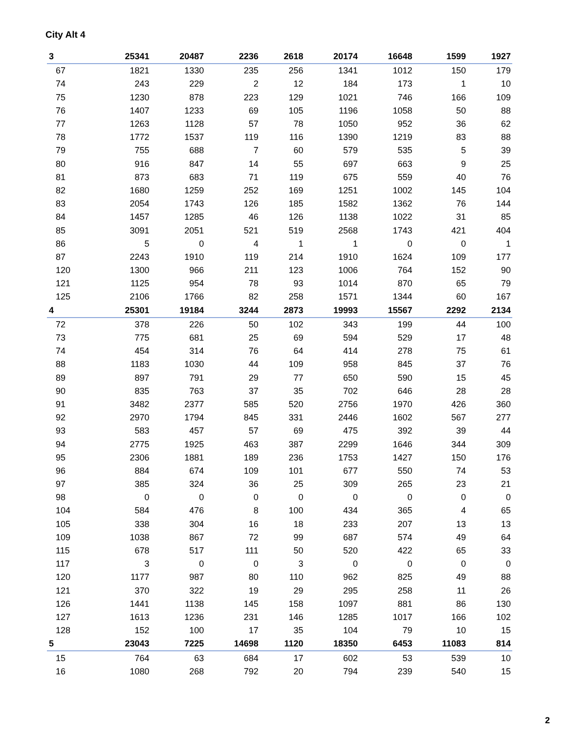City Alt 4
| 3 | 25341 | 20487 | 2236 | 2618 | 20174 | 16648 | 1599 | 1927 |
| 67 | 1821 | 1330 | 235 | 256 | 1341 | 1012 | 150 | 179 |
| 74 | 243 | 229 | 2 | 12 | 184 | 173 | 1 | 10 |
| 75 | 1230 | 878 | 223 | 129 | 1021 | 746 | 166 | 109 |
| 76 | 1407 | 1233 | 69 | 105 | 1196 | 1058 | 50 | 88 |
| 77 | 1263 | 1128 | 57 | 78 | 1050 | 952 | 36 | 62 |
| 78 | 1772 | 1537 | 119 | 116 | 1390 | 1219 | 83 | 88 |
| 79 | 755 | 688 | 7 | 60 | 579 | 535 | 5 | 39 |
| 80 | 916 | 847 | 14 | 55 | 697 | 663 | 9 | 25 |
| 81 | 873 | 683 | 71 | 119 | 675 | 559 | 40 | 76 |
| 82 | 1680 | 1259 | 252 | 169 | 1251 | 1002 | 145 | 104 |
| 83 | 2054 | 1743 | 126 | 185 | 1582 | 1362 | 76 | 144 |
| 84 | 1457 | 1285 | 46 | 126 | 1138 | 1022 | 31 | 85 |
| 85 | 3091 | 2051 | 521 | 519 | 2568 | 1743 | 421 | 404 |
| 86 | 5 | 0 | 4 | 1 | 1 | 0 | 0 | 1 |
| 87 | 2243 | 1910 | 119 | 214 | 1910 | 1624 | 109 | 177 |
| 120 | 1300 | 966 | 211 | 123 | 1006 | 764 | 152 | 90 |
| 121 | 1125 | 954 | 78 | 93 | 1014 | 870 | 65 | 79 |
| 125 | 2106 | 1766 | 82 | 258 | 1571 | 1344 | 60 | 167 |
| 4 | 25301 | 19184 | 3244 | 2873 | 19993 | 15567 | 2292 | 2134 |
| 72 | 378 | 226 | 50 | 102 | 343 | 199 | 44 | 100 |
| 73 | 775 | 681 | 25 | 69 | 594 | 529 | 17 | 48 |
| 74 | 454 | 314 | 76 | 64 | 414 | 278 | 75 | 61 |
| 88 | 1183 | 1030 | 44 | 109 | 958 | 845 | 37 | 76 |
| 89 | 897 | 791 | 29 | 77 | 650 | 590 | 15 | 45 |
| 90 | 835 | 763 | 37 | 35 | 702 | 646 | 28 | 28 |
| 91 | 3482 | 2377 | 585 | 520 | 2756 | 1970 | 426 | 360 |
| 92 | 2970 | 1794 | 845 | 331 | 2446 | 1602 | 567 | 277 |
| 93 | 583 | 457 | 57 | 69 | 475 | 392 | 39 | 44 |
| 94 | 2775 | 1925 | 463 | 387 | 2299 | 1646 | 344 | 309 |
| 95 | 2306 | 1881 | 189 | 236 | 1753 | 1427 | 150 | 176 |
| 96 | 884 | 674 | 109 | 101 | 677 | 550 | 74 | 53 |
| 97 | 385 | 324 | 36 | 25 | 309 | 265 | 23 | 21 |
| 98 | 0 | 0 | 0 | 0 | 0 | 0 | 0 | 0 |
| 104 | 584 | 476 | 8 | 100 | 434 | 365 | 4 | 65 |
| 105 | 338 | 304 | 16 | 18 | 233 | 207 | 13 | 13 |
| 109 | 1038 | 867 | 72 | 99 | 687 | 574 | 49 | 64 |
| 115 | 678 | 517 | 111 | 50 | 520 | 422 | 65 | 33 |
| 117 | 3 | 0 | 0 | 3 | 0 | 0 | 0 | 0 |
| 120 | 1177 | 987 | 80 | 110 | 962 | 825 | 49 | 88 |
| 121 | 370 | 322 | 19 | 29 | 295 | 258 | 11 | 26 |
| 126 | 1441 | 1138 | 145 | 158 | 1097 | 881 | 86 | 130 |
| 127 | 1613 | 1236 | 231 | 146 | 1285 | 1017 | 166 | 102 |
| 128 | 152 | 100 | 17 | 35 | 104 | 79 | 10 | 15 |
| 5 | 23043 | 7225 | 14698 | 1120 | 18350 | 6453 | 11083 | 814 |
| 15 | 764 | 63 | 684 | 17 | 602 | 53 | 539 | 10 |
| 16 | 1080 | 268 | 792 | 20 | 794 | 239 | 540 | 15 |
2